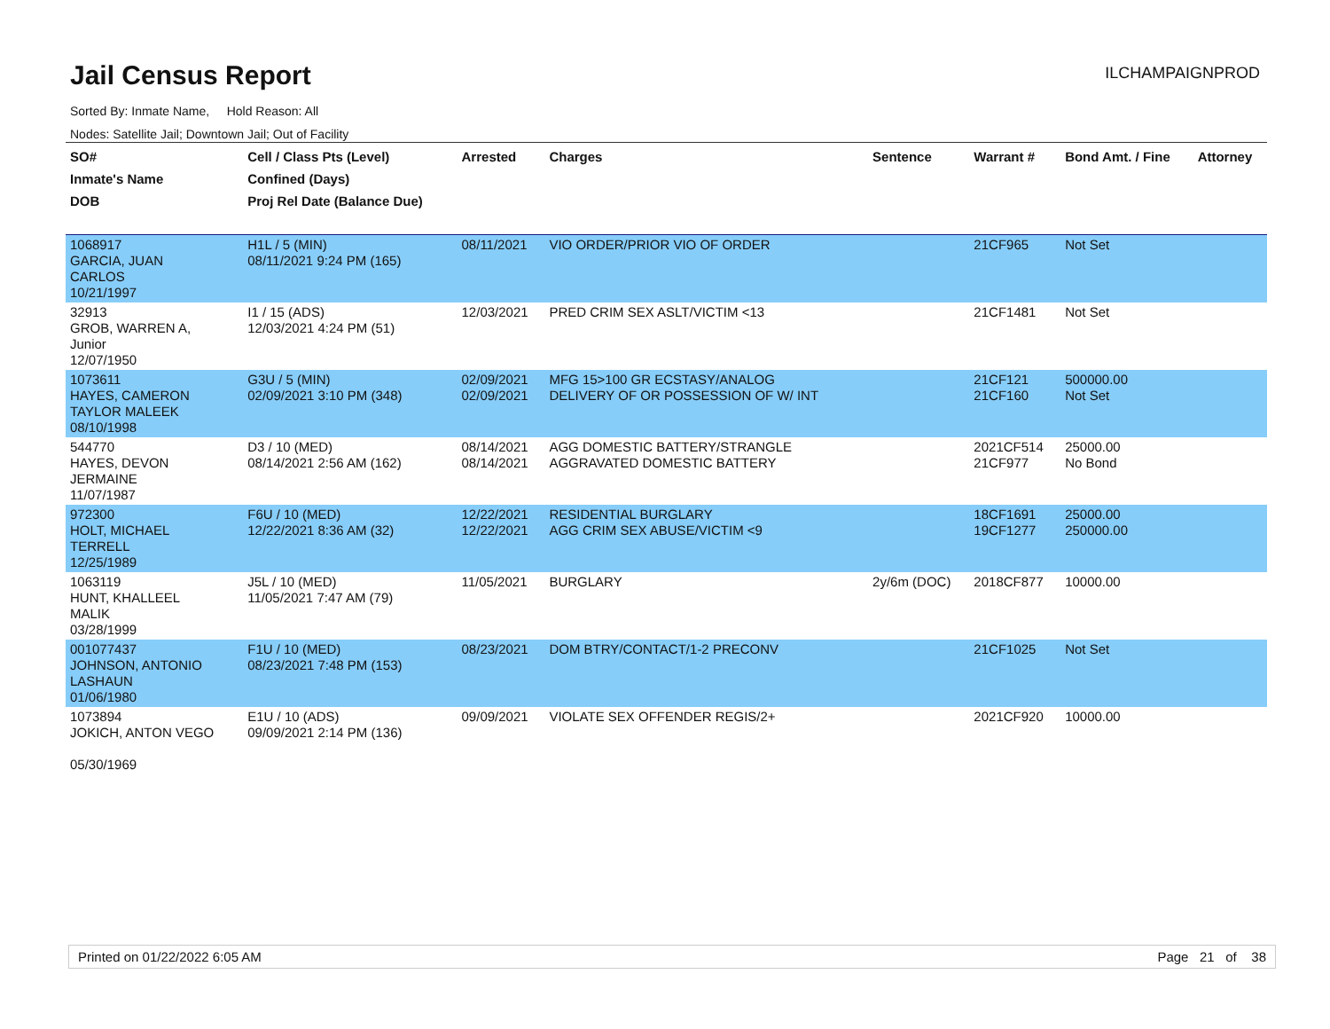Jail Census Report
ILCHAMPAIGNPROD
Sorted By: Inmate Name, Hold Reason: All
Nodes: Satellite Jail; Downtown Jail; Out of Facility
| SO# Inmate's Name DOB | Cell / Class Pts (Level) Confined (Days) Proj Rel Date (Balance Due) | Arrested | Charges | Sentence | Warrant # | Bond Amt. / Fine | Attorney |
| --- | --- | --- | --- | --- | --- | --- | --- |
| 1068917 GARCIA, JUAN CARLOS 10/21/1997 | H1L / 5 (MIN) 08/11/2021 9:24 PM (165) | 08/11/2021 | VIO ORDER/PRIOR VIO OF ORDER | | 21CF965 | Not Set | |
| 32913 GROB, WARREN A, Junior 12/07/1950 | I1 / 15 (ADS) 12/03/2021 4:24 PM (51) | 12/03/2021 | PRED CRIM SEX ASLT/VICTIM <13 | | 21CF1481 | Not Set | |
| 1073611 HAYES, CAMERON TAYLOR MALEEK 08/10/1998 | G3U / 5 (MIN) 02/09/2021 3:10 PM (348) | 02/09/2021 02/09/2021 | MFG 15>100 GR ECSTASY/ANALOG DELIVERY OF OR POSSESSION OF W/ INT | | 21CF121 21CF160 | 500000.00 Not Set | |
| 544770 HAYES, DEVON JERMAINE 11/07/1987 | D3 / 10 (MED) 08/14/2021 2:56 AM (162) | 08/14/2021 08/14/2021 | AGG DOMESTIC BATTERY/STRANGLE AGGRAVATED DOMESTIC BATTERY | | 2021CF514 21CF977 | 25000.00 No Bond | |
| 972300 HOLT, MICHAEL TERRELL 12/25/1989 | F6U / 10 (MED) 12/22/2021 8:36 AM (32) | 12/22/2021 12/22/2021 | RESIDENTIAL BURGLARY AGG CRIM SEX ABUSE/VICTIM <9 | | 18CF1691 19CF1277 | 25000.00 250000.00 | |
| 1063119 HUNT, KHALLEEL MALIK 03/28/1999 | J5L / 10 (MED) 11/05/2021 7:47 AM (79) | 11/05/2021 | BURGLARY | 2y/6m (DOC) | 2018CF877 | 10000.00 | |
| 001077437 JOHNSON, ANTONIO LASHAUN 01/06/1980 | F1U / 10 (MED) 08/23/2021 7:48 PM (153) | 08/23/2021 | DOM BTRY/CONTACT/1-2 PRECONV | | 21CF1025 | Not Set | |
| 1073894 JOKICH, ANTON VEGO 05/30/1969 | E1U / 10 (ADS) 09/09/2021 2:14 PM (136) | 09/09/2021 | VIOLATE SEX OFFENDER REGIS/2+ | | 2021CF920 | 10000.00 | |
Printed on 01/22/2022 6:05 AM Page 21 of 38